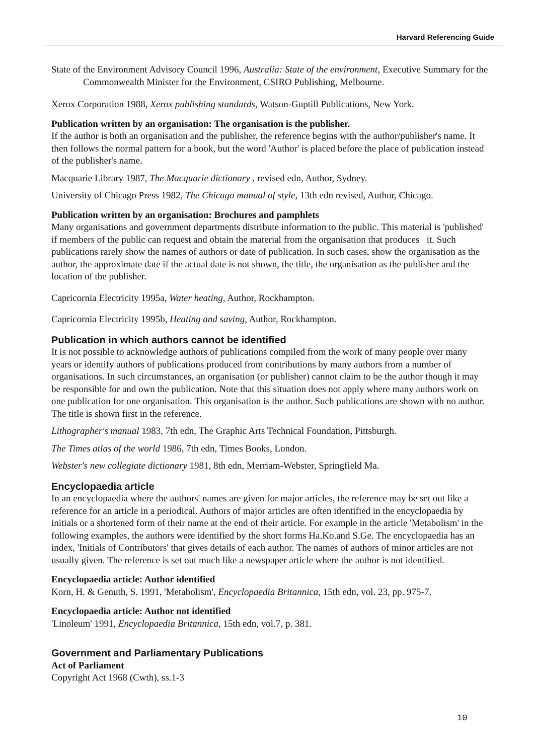Harvard Referencing Guide
State of the Environment Advisory Council 1996, Australia: State of the environment, Executive Summary for the Commonwealth Minister for the Environment, CSIRO Publishing, Melbourne.
Xerox Corporation 1988, Xerox publishing standards, Watson-Guptill Publications, New York.
Publication written by an organisation: The organisation is the publisher.
If the author is both an organisation and the publisher, the reference begins with the author/publisher's name. It then follows the normal pattern for a book, but the word 'Author' is placed before the place of publication instead of the publisher's name.
Macquarie Library 1987, The Macquarie dictionary , revised edn, Author, Sydney.
University of Chicago Press 1982, The Chicago manual of style, 13th edn revised, Author, Chicago.
Publication written by an organisation: Brochures and pamphlets
Many organisations and government departments distribute information to the public. This material is 'published' if members of the public can request and obtain the material from the organisation that produces it. Such publications rarely show the names of authors or date of publication. In such cases, show the organisation as the author, the approximate date if the actual date is not shown, the title, the organisation as the publisher and the location of the publisher.
Capricornia Electricity 1995a, Water heating, Author, Rockhampton.
Capricornia Electricity 1995b, Heating and saving, Author, Rockhampton.
Publication in which authors cannot be identified
It is not possible to acknowledge authors of publications compiled from the work of many people over many years or identify authors of publications produced from contributions by many authors from a number of organisations. In such circumstances, an organisation (or publisher) cannot claim to be the author though it may be responsible for and own the publication. Note that this situation does not apply where many authors work on one publication for one organisation. This organisation is the author. Such publications are shown with no author. The title is shown first in the reference.
Lithographer's manual 1983, 7th edn, The Graphic Arts Technical Foundation, Pittsburgh.
The Times atlas of the world 1986, 7th edn, Times Books, London.
Webster's new collegiate dictionary 1981, 8th edn, Merriam-Webster, Springfield Ma.
Encyclopaedia article
In an encyclopaedia where the authors' names are given for major articles, the reference may be set out like a reference for an article in a periodical. Authors of major articles are often identified in the encyclopaedia by initials or a shortened form of their name at the end of their article. For example in the article 'Metabolism' in the following examples, the authors were identified by the short forms Ha.Ko.and S.Ge. The encyclopaedia has an index, 'Initials of Contributors' that gives details of each author. The names of authors of minor articles are not usually given. The reference is set out much like a newspaper article where the author is not identified.
Encyclopaedia article: Author identified
Korn, H. & Genuth, S. 1991, 'Metabolism', Encyclopaedia Britannica, 15th edn, vol. 23, pp. 975-7.
Encyclopaedia article: Author not identified
'Linoleum' 1991, Encyclopaedia Britannica, 15th edn, vol.7, p. 381.
Government and Parliamentary Publications
Act of Parliament
Copyright Act 1968 (Cwth), ss.1-3
10